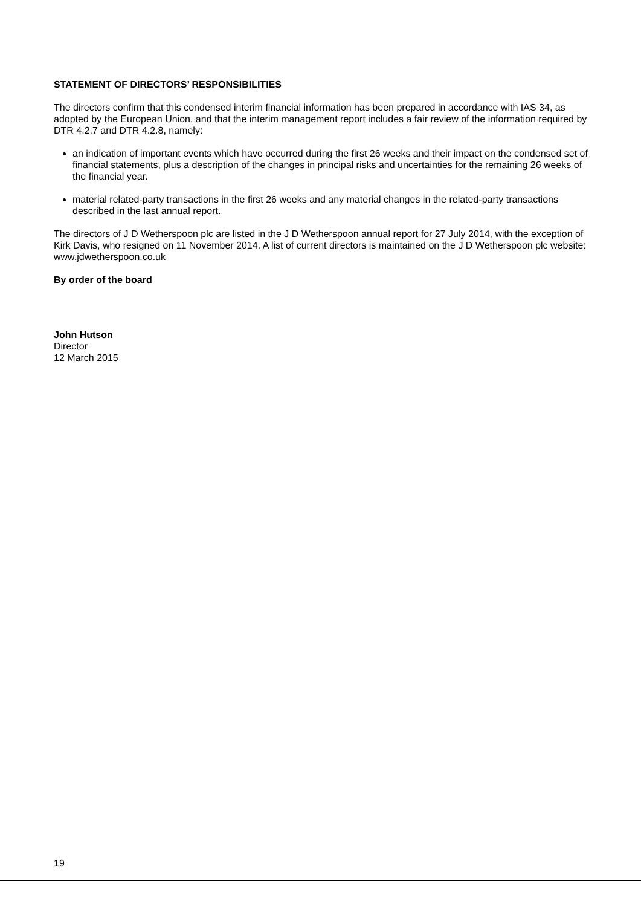STATEMENT OF DIRECTORS’ RESPONSIBILITIES
The directors confirm that this condensed interim financial information has been prepared in accordance with IAS 34, as adopted by the European Union, and that the interim management report includes a fair review of the information required by DTR 4.2.7 and DTR 4.2.8, namely:
an indication of important events which have occurred during the first 26 weeks and their impact on the condensed set of financial statements, plus a description of the changes in principal risks and uncertainties for the remaining 26 weeks of the financial year.
material related-party transactions in the first 26 weeks and any material changes in the related-party transactions described in the last annual report.
The directors of J D Wetherspoon plc are listed in the J D Wetherspoon annual report for 27 July 2014, with the exception of Kirk Davis, who resigned on 11 November 2014. A list of current directors is maintained on the J D Wetherspoon plc website: www.jdwetherspoon.co.uk
By order of the board
John Hutson
Director
12 March 2015
19